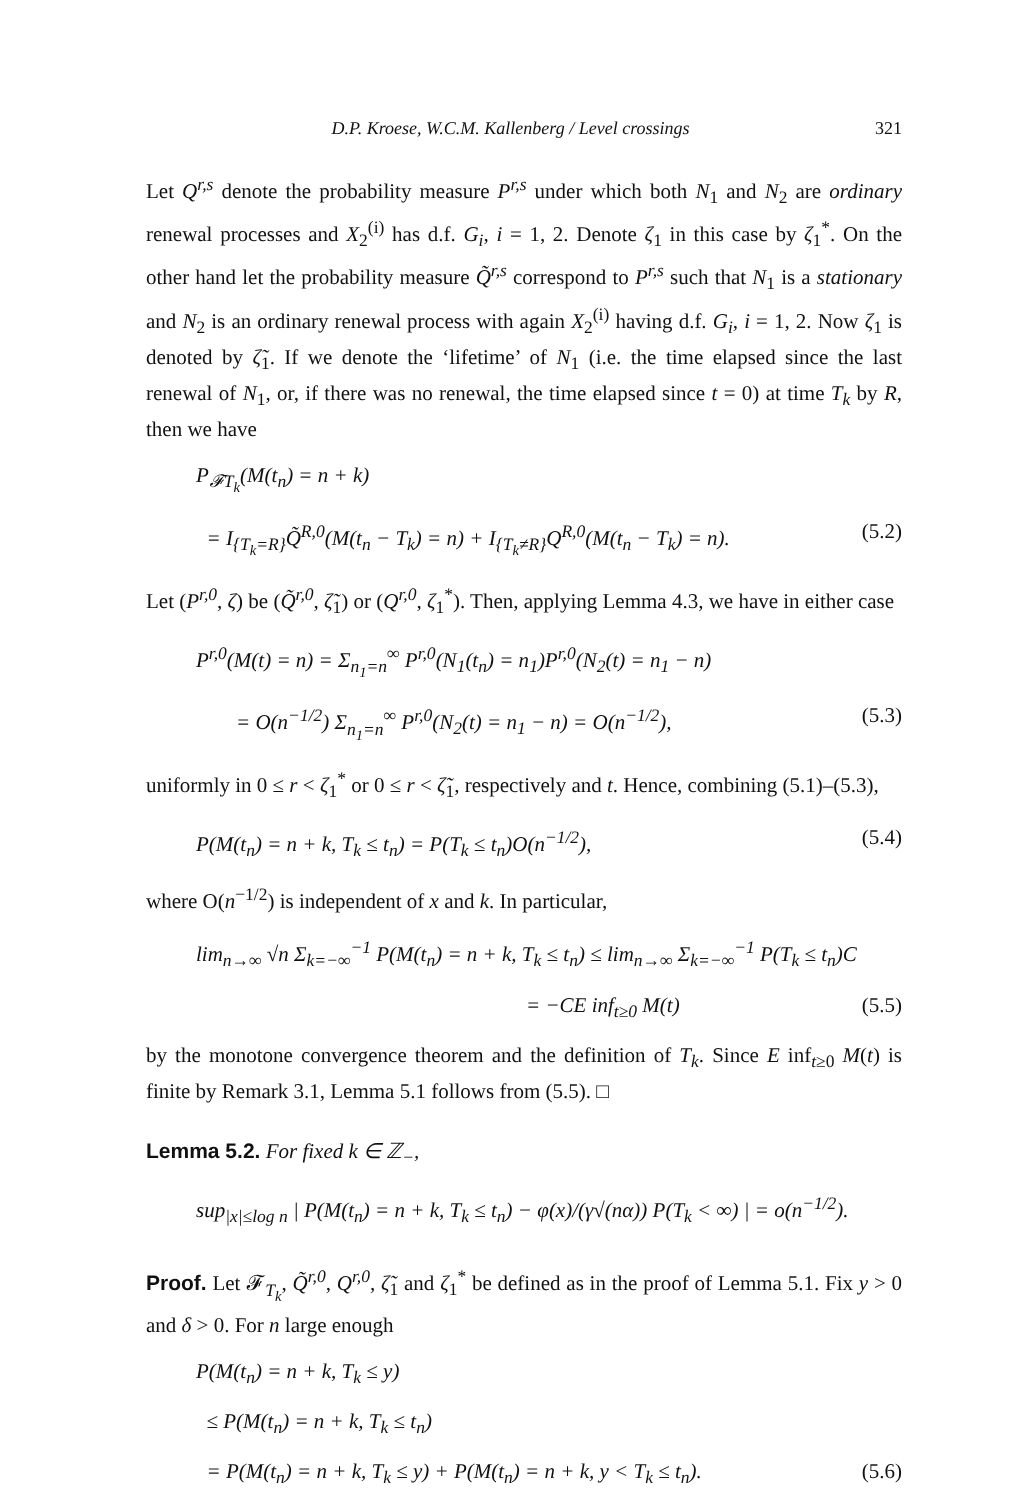D.P. Kroese, W.C.M. Kallenberg / Level crossings 321
Let Q<sup>r,s</sup> denote the probability measure P<sup>r,s</sup> under which both N<sub>1</sub> and N<sub>2</sub> are ordinary renewal processes and X<sub>2</sub><sup>(i)</sup> has d.f. G<sub>i</sub>, i = 1, 2. Denote ζ<sub>1</sub> in this case by ζ<sub>1</sub><sup>*</sup>. On the other hand let the probability measure Q̃<sup>r,s</sup> correspond to P<sup>r,s</sup> such that N<sub>1</sub> is a stationary and N<sub>2</sub> is an ordinary renewal process with again X<sub>2</sub><sup>(i)</sup> having d.f. G<sub>i</sub>, i = 1, 2. Now ζ<sub>1</sub> is denoted by ζ̃<sub>1</sub>. If we denote the ‘lifetime’ of N<sub>1</sub> (i.e. the time elapsed since the last renewal of N<sub>1</sub>, or, if there was no renewal, the time elapsed since t = 0) at time T<sub>k</sub> by R, then we have
P<sub>𝓕T<sub>k</sub></sub>(M(t<sub>n</sub>) = n + k)
= I<sub>{T<sub>k</sub>=R}</sub>Q̃<sup>R,0</sup>(M(t<sub>n</sub> − T<sub>k</sub>) = n) + I<sub>{T<sub>k</sub>≠R}</sub>Q<sup>R,0</sup>(M(t<sub>n</sub> − T<sub>k</sub>) = n). (5.2)
Let (P<sup>r,0</sup>, ζ) be (Q̃<sup>r,0</sup>, ζ̃<sub>1</sub>) or (Q<sup>r,0</sup>, ζ<sub>1</sub><sup>*</sup>). Then, applying Lemma 4.3, we have in either case
P<sup>r,0</sup>(M(t) = n) = Σ<sub>n<sub>1</sub>=n</sub><sup>∞</sup> P<sup>r,0</sup>(N<sub>1</sub>(t<sub>n</sub>) = n<sub>1</sub>)P<sup>r,0</sup>(N<sub>2</sub>(t) = n<sub>1</sub> − n)
= O(n<sup>−1/2</sup>) Σ<sub>n<sub>1</sub>=n</sub><sup>∞</sup> P<sup>r,0</sup>(N<sub>2</sub>(t) = n<sub>1</sub> − n) = O(n<sup>−1/2</sup>), (5.3)
uniformly in 0 ≤ r < ζ<sub>1</sub><sup>*</sup> or 0 ≤ r < ζ̃<sub>1</sub>, respectively and t. Hence, combining (5.1)–(5.3),
P(M(t<sub>n</sub>) = n + k, T<sub>k</sub> ≤ t<sub>n</sub>) = P(T<sub>k</sub> ≤ t<sub>n</sub>)O(n<sup>−1/2</sup>), (5.4)
where O(n<sup>−1/2</sup>) is independent of x and k. In particular,
lim<sub>n→∞</sub> √n Σ<sub>k=−∞</sub><sup>−1</sup> P(M(t<sub>n</sub>) = n + k, T<sub>k</sub> ≤ t<sub>n</sub>) ≤ lim<sub>n→∞</sub> Σ<sub>k=−∞</sub><sup>−1</sup> P(T<sub>k</sub> ≤ t<sub>n</sub>)C
= −CE inf<sub>t≥0</sub> M(t) (5.5)
by the monotone convergence theorem and the definition of T<sub>k</sub>. Since E inf<sub>t≥0</sub> M(t) is finite by Remark 3.1, Lemma 5.1 follows from (5.5). □
Lemma 5.2. For fixed k ∈ ℤ<sub>−</sub>,
sup<sub>|x|≤log n</sub> | P(M(t<sub>n</sub>) = n + k, T<sub>k</sub> ≤ t<sub>n</sub>) − φ(x)/(γ√(nα)) P(T<sub>k</sub> < ∞) | = o(n<sup>−1/2</sup>).
Proof. Let 𝓕<sub>T<sub>k</sub></sub>, Q̃<sup>r,0</sup>, Q<sup>r,0</sup>, ζ̃<sub>1</sub> and ζ<sub>1</sub><sup>*</sup> be defined as in the proof of Lemma 5.1. Fix y > 0 and δ > 0. For n large enough
P(M(t<sub>n</sub>) = n + k, T<sub>k</sub> ≤ y)
≤ P(M(t<sub>n</sub>) = n + k, T<sub>k</sub> ≤ t<sub>n</sub>)
= P(M(t<sub>n</sub>) = n + k, T<sub>k</sub> ≤ y) + P(M(t<sub>n</sub>) = n + k, y < T<sub>k</sub> ≤ t<sub>n</sub>). (5.6)